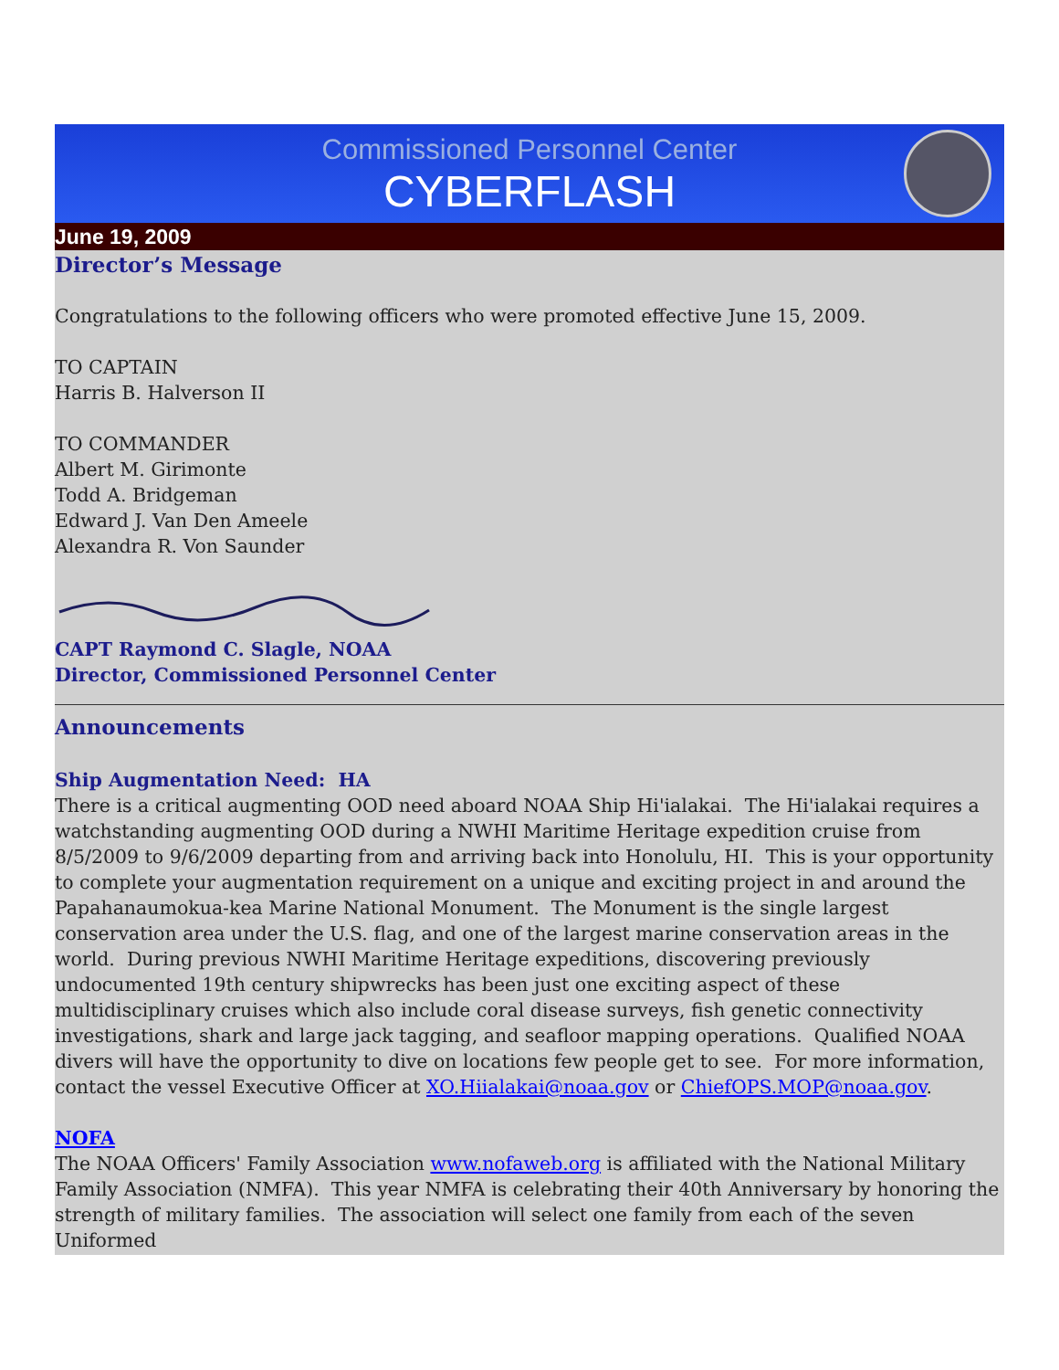Commissioned Personnel Center
CYBERFLASH
June 19, 2009
Director’s Message
Congratulations to the following officers who were promoted effective June 15, 2009.
TO CAPTAIN
Harris B. Halverson II
TO COMMANDER
Albert M. Girimonte
Todd A. Bridgeman
Edward J. Van Den Ameele
Alexandra R. Von Saunder
CAPT Raymond C. Slagle, NOAA
Director, Commissioned Personnel Center
Announcements
Ship Augmentation Need: HA
There is a critical augmenting OOD need aboard NOAA Ship Hi'ialakai. The Hi'ialakai requires a watchstanding augmenting OOD during a NWHI Maritime Heritage expedition cruise from 8/5/2009 to 9/6/2009 departing from and arriving back into Honolulu, HI. This is your opportunity to complete your augmentation requirement on a unique and exciting project in and around the Papahanaumokua-kea Marine National Monument. The Monument is the single largest conservation area under the U.S. flag, and one of the largest marine conservation areas in the world. During previous NWHI Maritime Heritage expeditions, discovering previously undocumented 19th century shipwrecks has been just one exciting aspect of these multidisciplinary cruises which also include coral disease surveys, fish genetic connectivity investigations, shark and large jack tagging, and seafloor mapping operations. Qualified NOAA divers will have the opportunity to dive on locations few people get to see. For more information, contact the vessel Executive Officer at XO.Hiialakai@noaa.gov or ChiefOPS.MOP@noaa.gov.
NOFA
The NOAA Officers' Family Association www.nofaweb.org is affiliated with the National Military Family Association (NMFA). This year NMFA is celebrating their 40th Anniversary by honoring the strength of military families. The association will select one family from each of the seven Uniformed